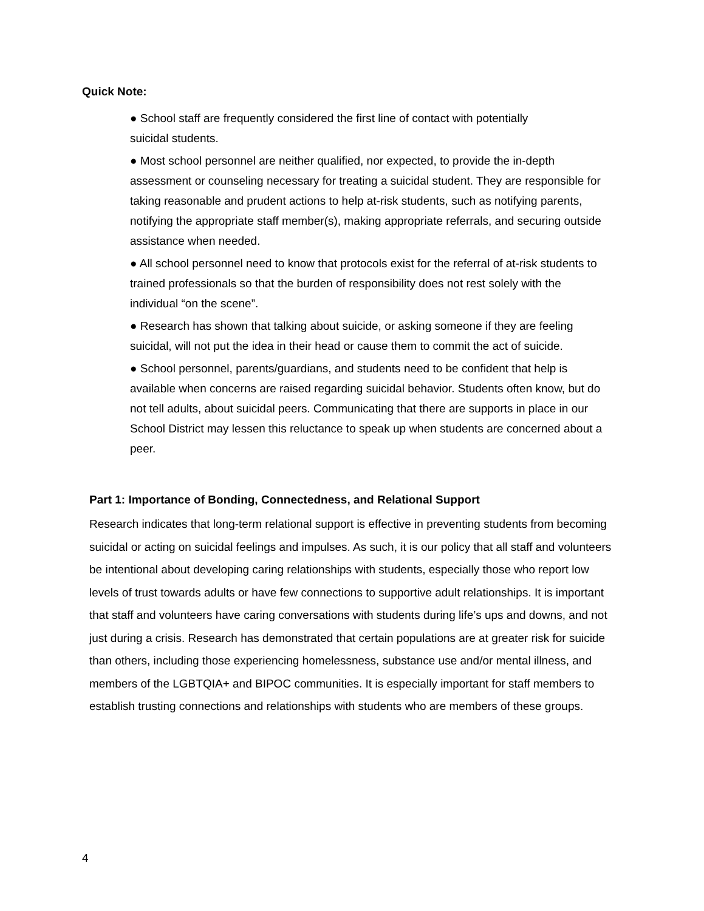Quick Note:
● School staff are frequently considered the first line of contact with potentially
suicidal students.
● Most school personnel are neither qualified, nor expected, to provide the in-depth assessment or counseling necessary for treating a suicidal student. They are responsible for taking reasonable and prudent actions to help at-risk students, such as notifying parents, notifying the appropriate staff member(s), making appropriate referrals, and securing outside assistance when needed.
● All school personnel need to know that protocols exist for the referral of at-risk students to trained professionals so that the burden of responsibility does not rest solely with the individual “on the scene”.
● Research has shown that talking about suicide, or asking someone if they are feeling suicidal, will not put the idea in their head or cause them to commit the act of suicide.
● School personnel, parents/guardians, and students need to be confident that help is available when concerns are raised regarding suicidal behavior. Students often know, but do not tell adults, about suicidal peers. Communicating that there are supports in place in our School District may lessen this reluctance to speak up when students are concerned about a peer.
Part 1: Importance of Bonding, Connectedness, and Relational Support
Research indicates that long-term relational support is effective in preventing students from becoming suicidal or acting on suicidal feelings and impulses. As such, it is our policy that all staff and volunteers be intentional about developing caring relationships with students, especially those who report low levels of trust towards adults or have few connections to supportive adult relationships. It is important that staff and volunteers have caring conversations with students during life’s ups and downs, and not just during a crisis. Research has demonstrated that certain populations are at greater risk for suicide than others, including those experiencing homelessness, substance use and/or mental illness, and members of the LGBTQIA+ and BIPOC communities. It is especially important for staff members to establish trusting connections and relationships with students who are members of these groups.
4